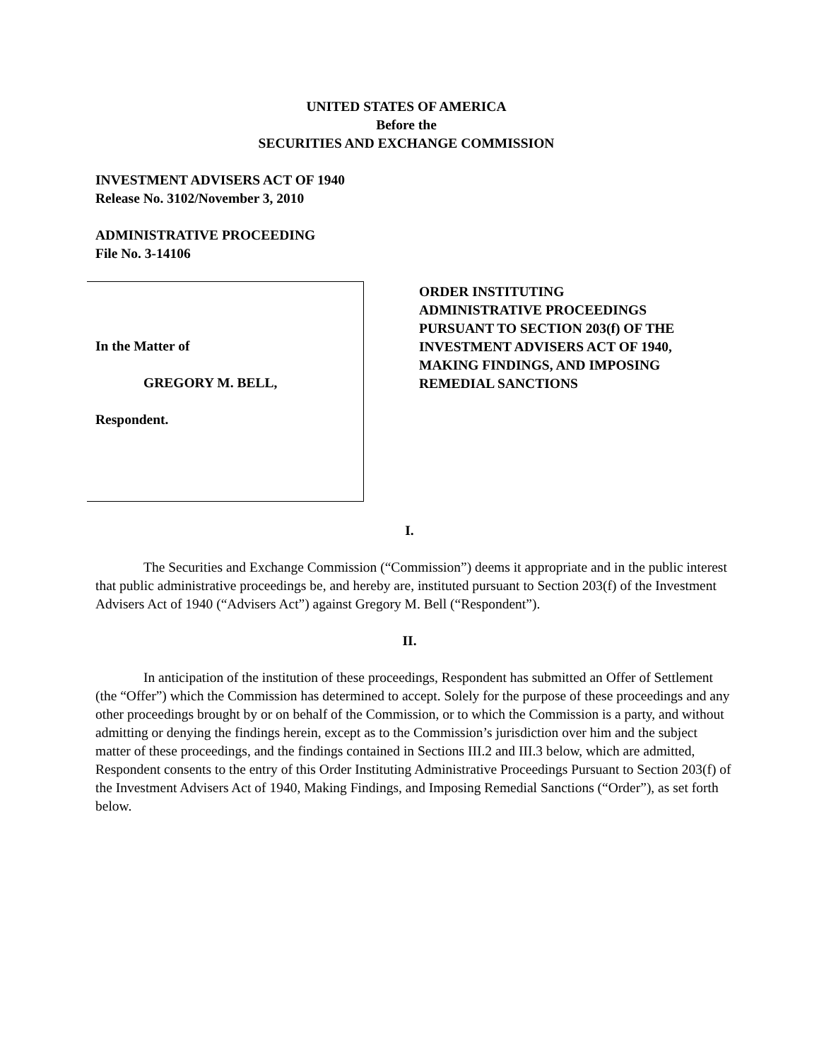UNITED STATES OF AMERICA
Before the
SECURITIES AND EXCHANGE COMMISSION
INVESTMENT ADVISERS ACT OF 1940
Release No. 3102/November 3, 2010
ADMINISTRATIVE PROCEEDING
File No. 3-14106
In the Matter of
GREGORY M. BELL,
Respondent.
ORDER INSTITUTING
ADMINISTRATIVE PROCEEDINGS
PURSUANT TO SECTION 203(f) OF THE
INVESTMENT ADVISERS ACT OF 1940,
MAKING FINDINGS, AND IMPOSING
REMEDIAL SANCTIONS
I.
The Securities and Exchange Commission (“Commission”) deems it appropriate and in the public interest that public administrative proceedings be, and hereby are, instituted pursuant to Section 203(f) of the Investment Advisers Act of 1940 (“Advisers Act”) against Gregory M. Bell (“Respondent”).
II.
In anticipation of the institution of these proceedings, Respondent has submitted an Offer of Settlement (the “Offer”) which the Commission has determined to accept. Solely for the purpose of these proceedings and any other proceedings brought by or on behalf of the Commission, or to which the Commission is a party, and without admitting or denying the findings herein, except as to the Commission’s jurisdiction over him and the subject matter of these proceedings, and the findings contained in Sections III.2 and III.3 below, which are admitted, Respondent consents to the entry of this Order Instituting Administrative Proceedings Pursuant to Section 203(f) of the Investment Advisers Act of 1940, Making Findings, and Imposing Remedial Sanctions (“Order”), as set forth below.